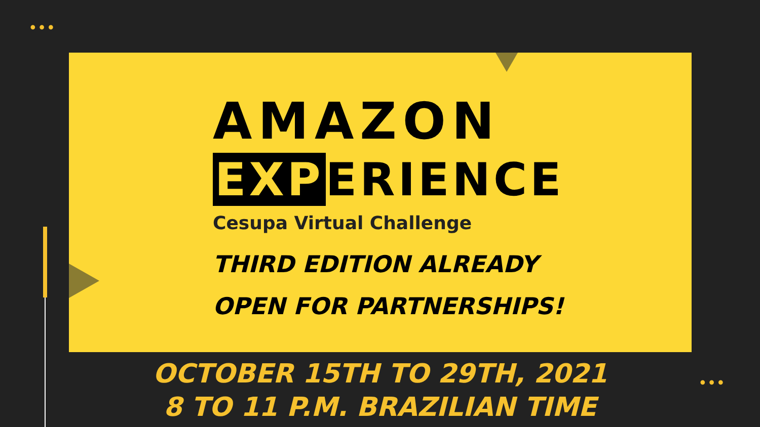•••
•••
AMAZON
EXP ERIENCE
Cesupa Virtual Challenge
THIRD EDITION ALREADY
OPEN FOR PARTNERSHIPS!
OCTOBER 15TH TO 29TH, 2021
8 TO 11 P.M. BRAZILIAN TIME